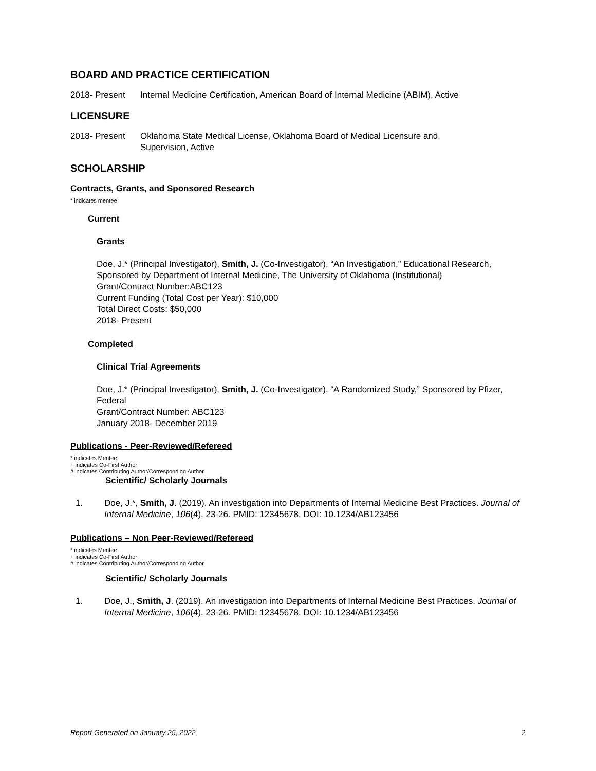BOARD AND PRACTICE CERTIFICATION
2018- Present Internal Medicine Certification, American Board of Internal Medicine (ABIM), Active
LICENSURE
2018- Present Oklahoma State Medical License, Oklahoma Board of Medical Licensure and
Supervision, Active
SCHOLARSHIP
Contracts, Grants, and Sponsored Research
* indicates mentee
Current
Grants
Doe, J.* (Principal Investigator), Smith, J. (Co-Investigator), “An Investigation,” Educational Research, Sponsored by Department of Internal Medicine, The University of Oklahoma (Institutional)
Grant/Contract Number:ABC123
Current Funding (Total Cost per Year): $10,000
Total Direct Costs: $50,000
2018- Present
Completed
Clinical Trial Agreements
Doe, J.* (Principal Investigator), Smith, J. (Co-Investigator), “A Randomized Study,” Sponsored by Pfizer, Federal
Grant/Contract Number: ABC123
January 2018- December 2019
Publications - Peer-Reviewed/Refereed
* indicates Mentee
+ indicates Co-First Author
# indicates Contributing Author/Corresponding Author
Scientific/ Scholarly Journals
1. Doe, J.*, Smith, J. (2019). An investigation into Departments of Internal Medicine Best Practices. Journal of Internal Medicine, 106(4), 23-26. PMID: 12345678. DOI: 10.1234/AB123456
Publications – Non Peer-Reviewed/Refereed
* indicates Mentee
+ indicates Co-First Author
# indicates Contributing Author/Corresponding Author
Scientific/ Scholarly Journals
1. Doe, J., Smith, J. (2019). An investigation into Departments of Internal Medicine Best Practices. Journal of Internal Medicine, 106(4), 23-26. PMID: 12345678. DOI: 10.1234/AB123456
Report Generated on January 25, 2022 2